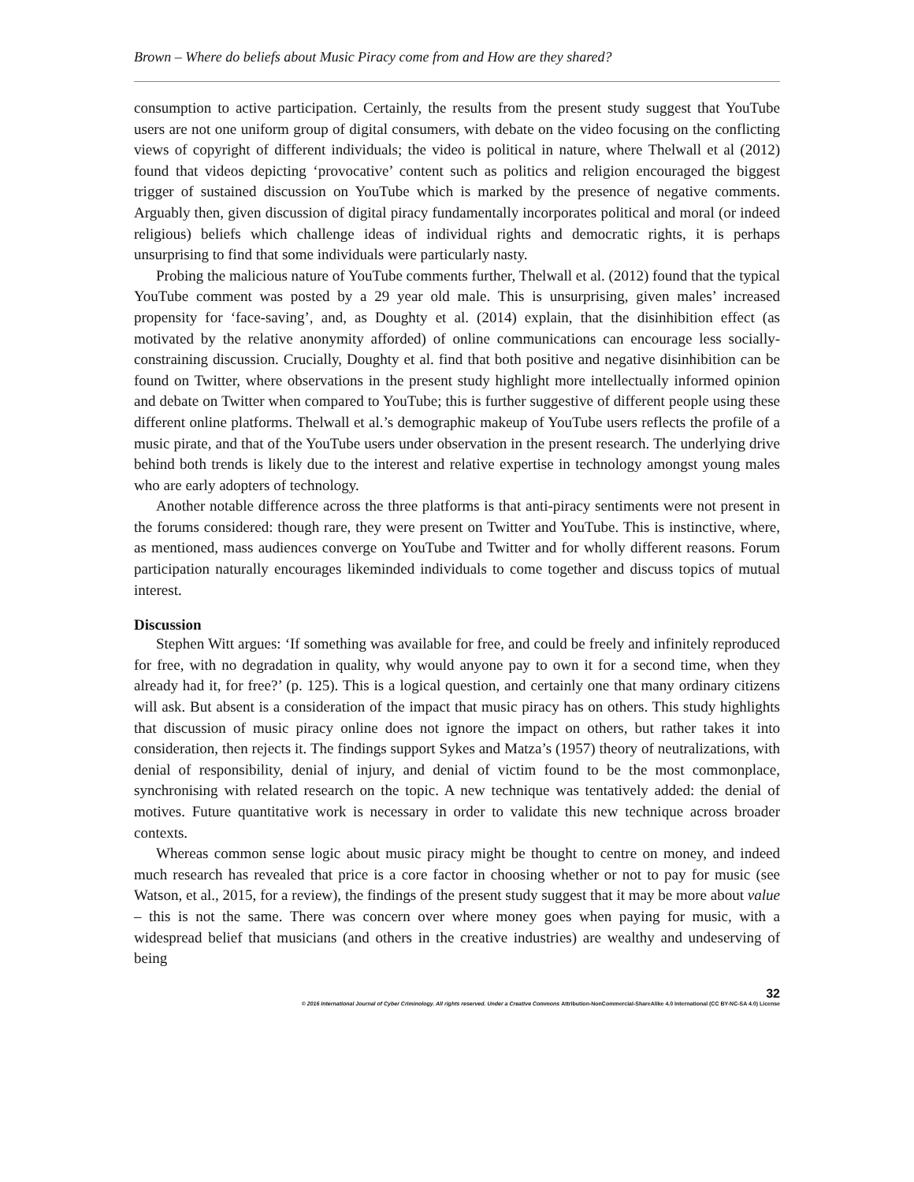Brown – Where do beliefs about Music Piracy come from and How are they shared?
consumption to active participation. Certainly, the results from the present study suggest that YouTube users are not one uniform group of digital consumers, with debate on the video focusing on the conflicting views of copyright of different individuals; the video is political in nature, where Thelwall et al (2012) found that videos depicting ‘provocative’ content such as politics and religion encouraged the biggest trigger of sustained discussion on YouTube which is marked by the presence of negative comments. Arguably then, given discussion of digital piracy fundamentally incorporates political and moral (or indeed religious) beliefs which challenge ideas of individual rights and democratic rights, it is perhaps unsurprising to find that some individuals were particularly nasty.
Probing the malicious nature of YouTube comments further, Thelwall et al. (2012) found that the typical YouTube comment was posted by a 29 year old male. This is unsurprising, given males’ increased propensity for ‘face-saving’, and, as Doughty et al. (2014) explain, that the disinhibition effect (as motivated by the relative anonymity afforded) of online communications can encourage less socially-constraining discussion. Crucially, Doughty et al. find that both positive and negative disinhibition can be found on Twitter, where observations in the present study highlight more intellectually informed opinion and debate on Twitter when compared to YouTube; this is further suggestive of different people using these different online platforms. Thelwall et al.’s demographic makeup of YouTube users reflects the profile of a music pirate, and that of the YouTube users under observation in the present research. The underlying drive behind both trends is likely due to the interest and relative expertise in technology amongst young males who are early adopters of technology.
Another notable difference across the three platforms is that anti-piracy sentiments were not present in the forums considered: though rare, they were present on Twitter and YouTube. This is instinctive, where, as mentioned, mass audiences converge on YouTube and Twitter and for wholly different reasons. Forum participation naturally encourages likeminded individuals to come together and discuss topics of mutual interest.
Discussion
Stephen Witt argues: ‘If something was available for free, and could be freely and infinitely reproduced for free, with no degradation in quality, why would anyone pay to own it for a second time, when they already had it, for free?’ (p. 125). This is a logical question, and certainly one that many ordinary citizens will ask. But absent is a consideration of the impact that music piracy has on others. This study highlights that discussion of music piracy online does not ignore the impact on others, but rather takes it into consideration, then rejects it. The findings support Sykes and Matza’s (1957) theory of neutralizations, with denial of responsibility, denial of injury, and denial of victim found to be the most commonplace, synchronising with related research on the topic. A new technique was tentatively added: the denial of motives. Future quantitative work is necessary in order to validate this new technique across broader contexts.
Whereas common sense logic about music piracy might be thought to centre on money, and indeed much research has revealed that price is a core factor in choosing whether or not to pay for music (see Watson, et al., 2015, for a review), the findings of the present study suggest that it may be more about value – this is not the same. There was concern over where money goes when paying for music, with a widespread belief that musicians (and others in the creative industries) are wealthy and undeserving of being
32
© 2016 International Journal of Cyber Criminology. All rights reserved. Under a Creative Commons Attribution-NonCommercial-ShareAlike 4.0 International (CC BY-NC-SA 4.0) License